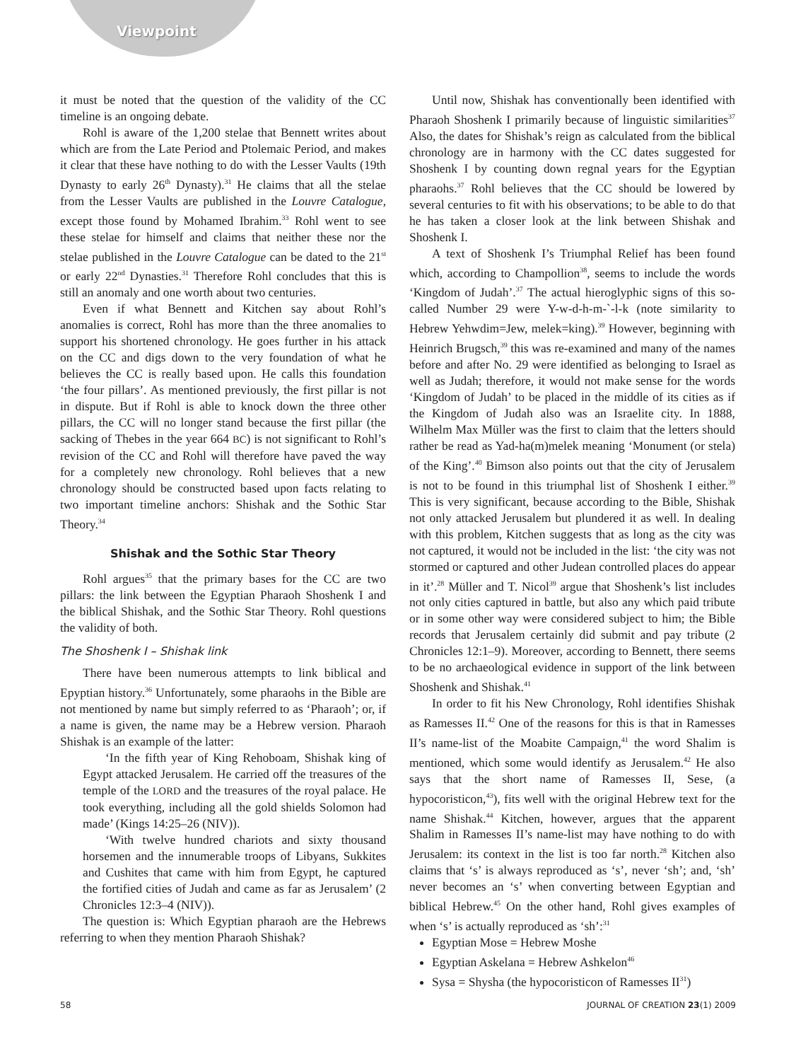Viewpoint
it must be noted that the question of the validity of the CC timeline is an ongoing debate.
Rohl is aware of the 1,200 stelae that Bennett writes about which are from the Late Period and Ptolemaic Period, and makes it clear that these have nothing to do with the Lesser Vaults (19th Dynasty to early 26<sup>th</sup> Dynasty).<sup>31</sup> He claims that all the stelae from the Lesser Vaults are published in the Louvre Catalogue, except those found by Mohamed Ibrahim.<sup>33</sup> Rohl went to see these stelae for himself and claims that neither these nor the stelae published in the Louvre Catalogue can be dated to the 21<sup>st</sup> or early 22<sup>nd</sup> Dynasties.<sup>31</sup> Therefore Rohl concludes that this is still an anomaly and one worth about two centuries.
Even if what Bennett and Kitchen say about Rohl’s anomalies is correct, Rohl has more than the three anomalies to support his shortened chronology. He goes further in his attack on the CC and digs down to the very foundation of what he believes the CC is really based upon. He calls this foundation ‘the four pillars’. As mentioned previously, the first pillar is not in dispute. But if Rohl is able to knock down the three other pillars, the CC will no longer stand because the first pillar (the sacking of Thebes in the year 664 BC) is not significant to Rohl’s revision of the CC and Rohl will therefore have paved the way for a completely new chronology. Rohl believes that a new chronology should be constructed based upon facts relating to two important timeline anchors: Shishak and the Sothic Star Theory.<sup>34</sup>
Shishak and the Sothic Star Theory
Rohl argues<sup>35</sup> that the primary bases for the CC are two pillars: the link between the Egyptian Pharaoh Shoshenk I and the biblical Shishak, and the Sothic Star Theory. Rohl questions the validity of both.
The Shoshenk I – Shishak link
There have been numerous attempts to link biblical and Epyptian history.<sup>36</sup> Unfortunately, some pharaohs in the Bible are not mentioned by name but simply referred to as ‘Pharaoh’; or, if a name is given, the name may be a Hebrew version. Pharaoh Shishak is an example of the latter:
‘In the fifth year of King Rehoboam, Shishak king of Egypt attacked Jerusalem. He carried off the treasures of the temple of the LORD and the treasures of the royal palace. He took everything, including all the gold shields Solomon had made’ (Kings 14:25–26 (NIV)).
‘With twelve hundred chariots and sixty thousand horsemen and the innumerable troops of Libyans, Sukkites and Cushites that came with him from Egypt, he captured the fortified cities of Judah and came as far as Jerusalem’ (2 Chronicles 12:3–4 (NIV)).
The question is: Which Egyptian pharaoh are the Hebrews referring to when they mention Pharaoh Shishak?
Until now, Shishak has conventionally been identified with Pharaoh Shoshenk I primarily because of linguistic similarities<sup>37</sup> Also, the dates for Shishak’s reign as calculated from the biblical chronology are in harmony with the CC dates suggested for Shoshenk I by counting down regnal years for the Egyptian pharaohs.<sup>37</sup> Rohl believes that the CC should be lowered by several centuries to fit with his observations; to be able to do that he has taken a closer look at the link between Shishak and Shoshenk I.
A text of Shoshenk I’s Triumphal Relief has been found which, according to Champollion<sup>38</sup>, seems to include the words ‘Kingdom of Judah’.<sup>37</sup> The actual hieroglyphic signs of this so-called Number 29 were Y-w-d-h-m-`-l-k (note similarity to Hebrew Yehwdim=Jew, melek=king).<sup>39</sup> However, beginning with Heinrich Brugsch,<sup>39</sup> this was re-examined and many of the names before and after No. 29 were identified as belonging to Israel as well as Judah; therefore, it would not make sense for the words ‘Kingdom of Judah’ to be placed in the middle of its cities as if the Kingdom of Judah also was an Israelite city. In 1888, Wilhelm Max Müller was the first to claim that the letters should rather be read as Yad-ha(m)melek meaning ‘Monument (or stela) of the King’.<sup>40</sup> Bimson also points out that the city of Jerusalem is not to be found in this triumphal list of Shoshenk I either.<sup>39</sup> This is very significant, because according to the Bible, Shishak not only attacked Jerusalem but plundered it as well. In dealing with this problem, Kitchen suggests that as long as the city was not captured, it would not be included in the list: ‘the city was not stormed or captured and other Judean controlled places do appear in it’.<sup>28</sup> Müller and T. Nicol<sup>39</sup> argue that Shoshenk’s list includes not only cities captured in battle, but also any which paid tribute or in some other way were considered subject to him; the Bible records that Jerusalem certainly did submit and pay tribute (2 Chronicles 12:1–9). Moreover, according to Bennett, there seems to be no archaeological evidence in support of the link between Shoshenk and Shishak.<sup>41</sup>
In order to fit his New Chronology, Rohl identifies Shishak as Ramesses II.<sup>42</sup> One of the reasons for this is that in Ramesses II’s name-list of the Moabite Campaign,<sup>41</sup> the word Shalim is mentioned, which some would identify as Jerusalem.<sup>42</sup> He also says that the short name of Ramesses II, Sese, (a hypocoristicon,<sup>43</sup>), fits well with the original Hebrew text for the name Shishak.<sup>44</sup> Kitchen, however, argues that the apparent Shalim in Ramesses II’s name-list may have nothing to do with Jerusalem: its context in the list is too far north.<sup>28</sup> Kitchen also claims that ‘s’ is always reproduced as ‘s’, never ‘sh’; and, ‘sh’ never becomes an ‘s’ when converting between Egyptian and biblical Hebrew.<sup>45</sup> On the other hand, Rohl gives examples of when ‘s’ is actually reproduced as ‘sh’:<sup>31</sup>
Egyptian Mose = Hebrew Moshe
Egyptian Askelana = Hebrew Ashkelon<sup>46</sup>
Sysa = Shysha (the hypocoristicon of Ramesses II<sup>31</sup>)
58 JOURNAL OF CREATION 23(1) 2009